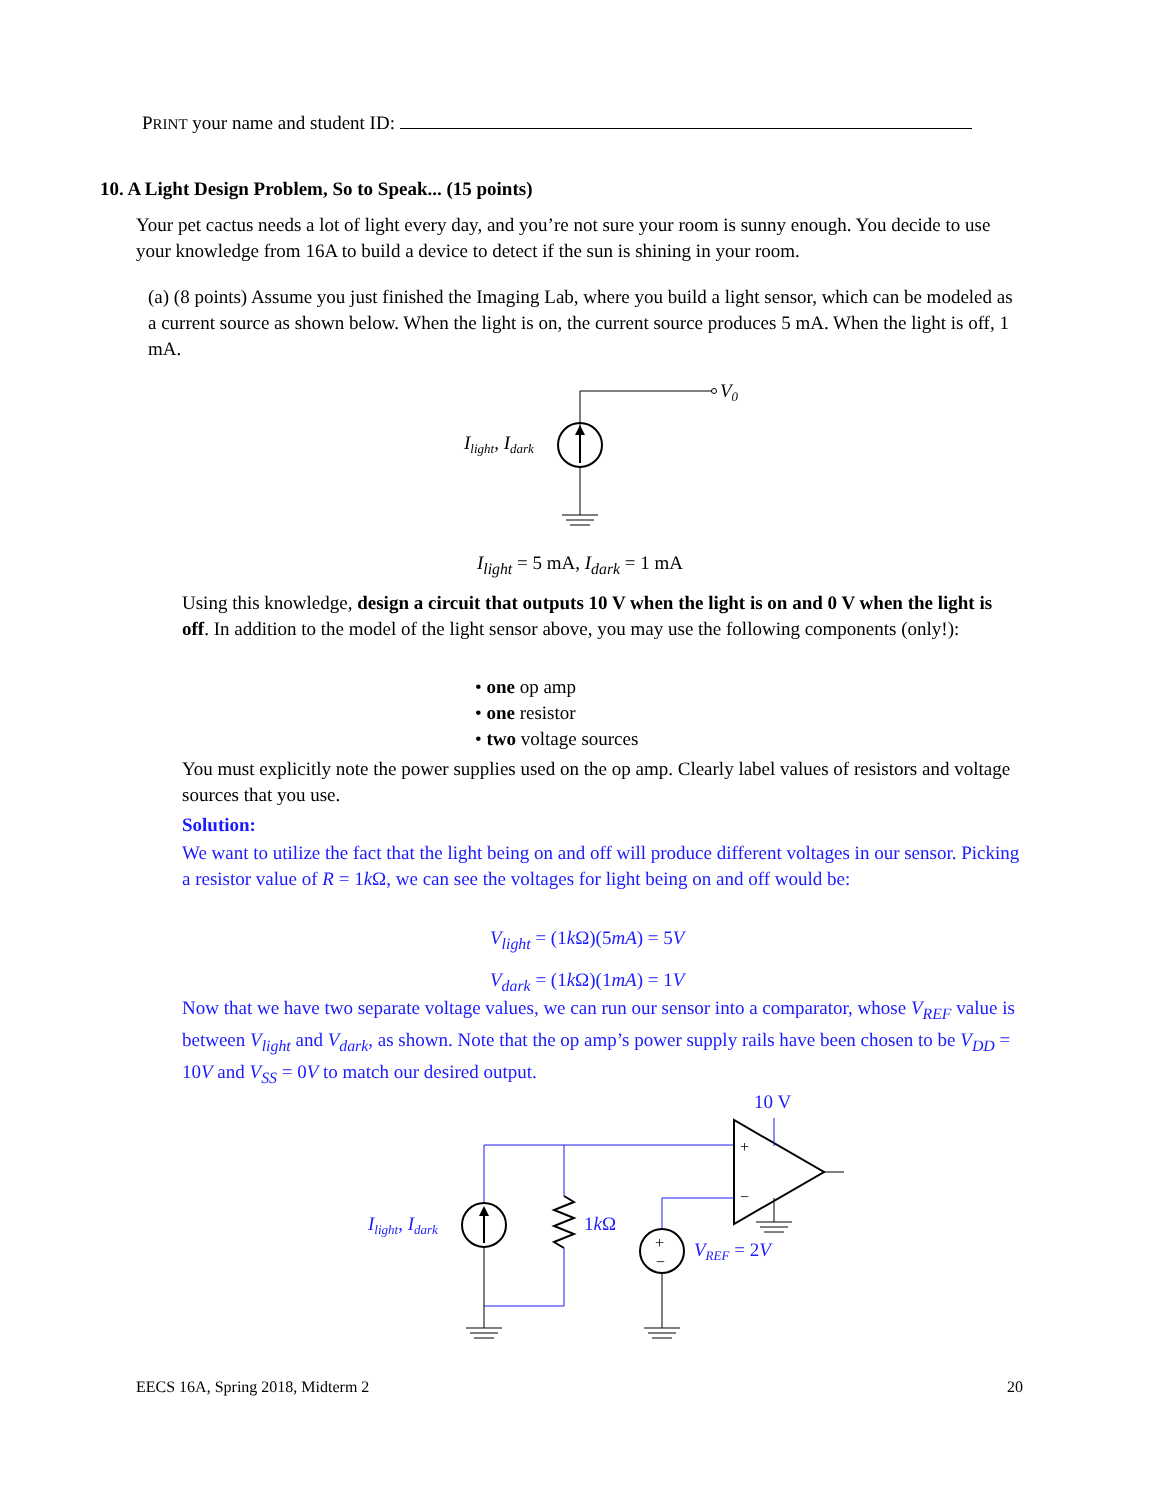PRINT your name and student ID:
10. A Light Design Problem, So to Speak... (15 points)
Your pet cactus needs a lot of light every day, and you’re not sure your room is sunny enough. You decide to use your knowledge from 16A to build a device to detect if the sun is shining in your room.
(a) (8 points) Assume you just finished the Imaging Lab, where you build a light sensor, which can be modeled as a current source as shown below. When the light is on, the current source produces 5 mA. When the light is off, 1 mA.
V0
Ilight, Idark
I<sub>light</sub> = 5 mA, I<sub>dark</sub> = 1 mA
Using this knowledge, design a circuit that outputs 10 V when the light is on and 0 V when the light is off. In addition to the model of the light sensor above, you may use the following components (only!):
• one op amp
• one resistor
• two voltage sources
You must explicitly note the power supplies used on the op amp. Clearly label values of resistors and voltage sources that you use.
Solution:
We want to utilize the fact that the light being on and off will produce different voltages in our sensor. Picking a resistor value of R = 1k Ω, we can see the voltages for light being on and off would be:
V<sub>light</sub> = (1k Ω)(5mA) = 5V
V<sub>dark</sub> = (1k Ω)(1mA) = 1V
Now that we have two separate voltage values, we can run our sensor into a comparator, whose V<sub>REF</sub> value is between V<sub>light</sub> and V<sub>dark</sub>, as shown. Note that the op amp’s power supply rails have been chosen to be V<sub>DD</sub> = 10V and V<sub>SS</sub> = 0V to match our desired output.
10 V
1kΩ
Ilight, Idark
+
−
+
−
VREF = 2V
EECS 16A, Spring 2018, Midterm 2 20